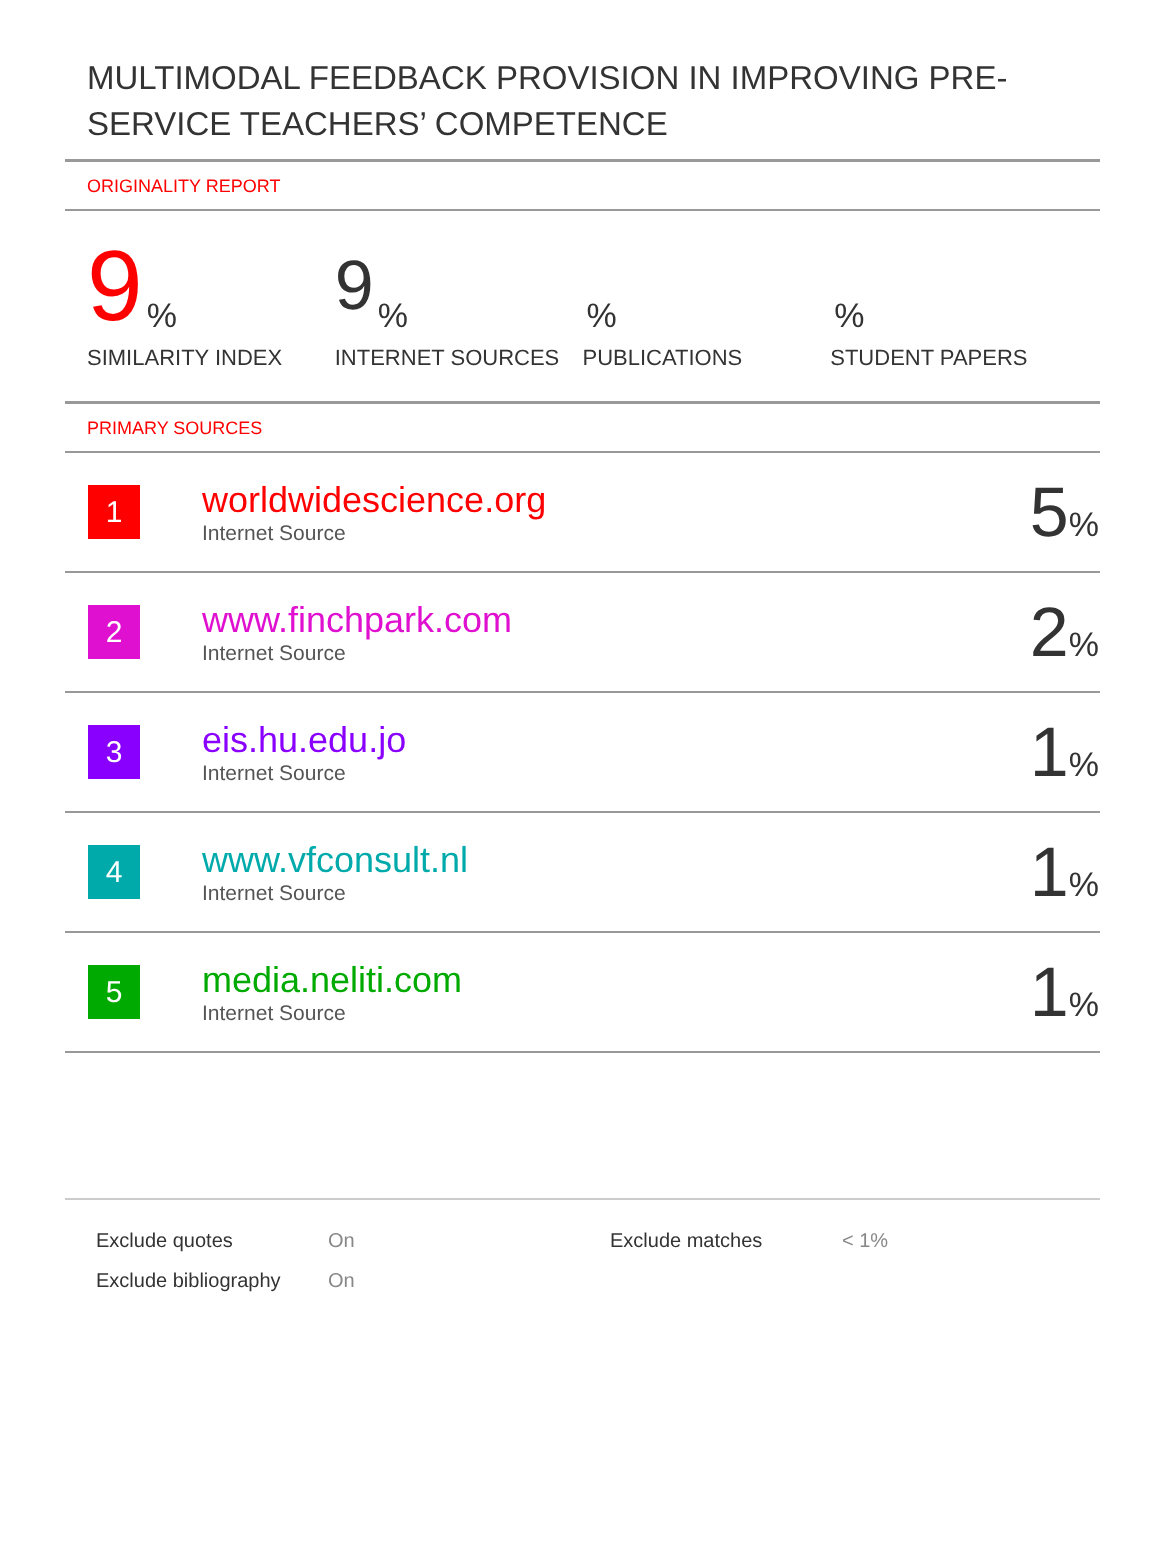MULTIMODAL FEEDBACK PROVISION IN IMPROVING PRE-SERVICE TEACHERS’ COMPETENCE
ORIGINALITY REPORT
9%
SIMILARITY INDEX
9%
INTERNET SOURCES
%
PUBLICATIONS
%
STUDENT PAPERS
PRIMARY SOURCES
| 1 | worldwidescience.org Internet Source | 5 % |
| 2 | www.finchpark.com Internet Source | 2 % |
| 3 | eis.hu.edu.jo Internet Source | 1 % |
| 4 | www.vfconsult.nl Internet Source | 1 % |
| 5 | media.neliti.com Internet Source | 1 % |
| Exclude quotes | On | Exclude matches | < 1% |
| Exclude bibliography | On | | |